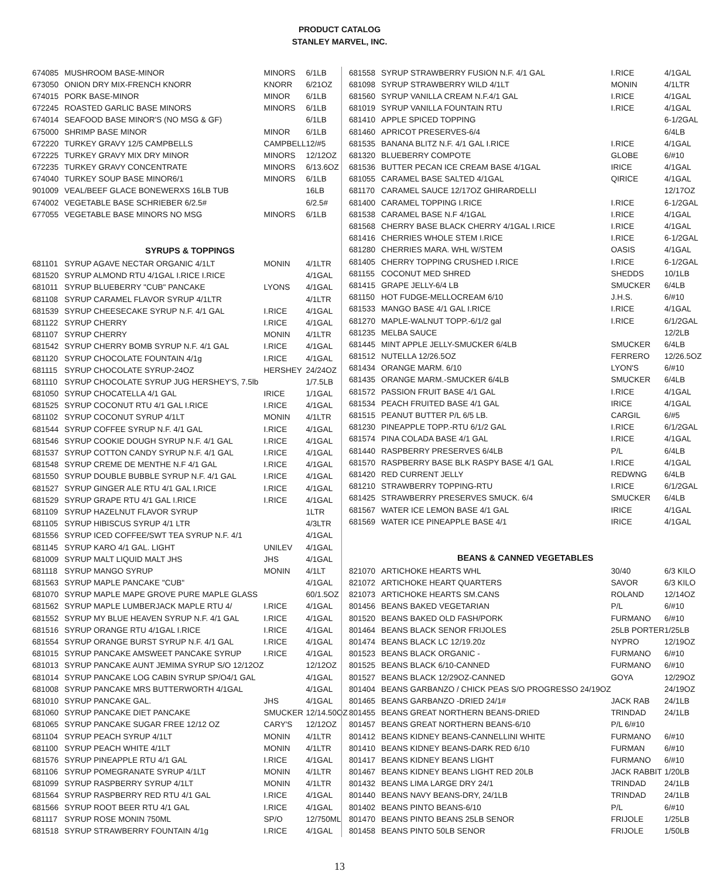PRODUCT CATALOG
STANLEY MARVEL, INC.
| 674085 | MUSHROOM BASE-MINOR | MINORS | 6/1LB |
| 673050 | ONION DRY MIX-FRENCH KNORR | KNORR | 6/21OZ |
| 674015 | PORK BASE-MINOR | MINOR | 6/1LB |
| 672245 | ROASTED GARLIC BASE MINORS | MINORS | 6/1LB |
| 674014 | SEAFOOD BASE MINOR'S (NO MSG & GF) | | 6/1LB |
| 675000 | SHRIMP BASE MINOR | MINOR | 6/1LB |
| 672220 | TURKEY GRAVY 12/5 CAMPBELLS | CAMPBELL | 12/#5 |
| 672225 | TURKEY GRAVY MIX DRY MINOR | MINORS | 12/12OZ |
| 672235 | TURKEY GRAVY CONCENTRATE | MINORS | 6/13.6OZ |
| 674040 | TURKEY SOUP BASE MINOR6/1 | MINORS | 6/1LB |
| 901009 | VEAL/BEEF GLACE BONEWERXS 16LB TUB | | 16LB |
| 674002 | VEGETABLE BASE SCHRIEBER 6/2.5# | | 6/2.5# |
| 677055 | VEGETABLE BASE MINORS NO MSG | MINORS | 6/1LB |
| SYRUPS & TOPPINGS | | | |
| 681101 | SYRUP AGAVE NECTAR ORGANIC 4/1LT | MONIN | 4/1LTR |
| 681520 | SYRUP ALMOND RTU 4/1GAL I.RICE I.RICE | | 4/1GAL |
| 681011 | SYRUP BLUEBERRY "CUB" PANCAKE | LYONS | 4/1GAL |
| 681108 | SYRUP CARAMEL FLAVOR SYRUP 4/1LTR | | 4/1LTR |
| 681539 | SYRUP CHEESECAKE SYRUP N.F. 4/1 GAL | I.RICE | 4/1GAL |
| 681122 | SYRUP CHERRY | I.RICE | 4/1GAL |
| 681107 | SYRUP CHERRY | MONIN | 4/1LTR |
| 681542 | SYRUP CHERRY BOMB SYRUP N.F. 4/1 GAL | I.RICE | 4/1GAL |
| 681120 | SYRUP CHOCOLATE FOUNTAIN 4/1g | I.RICE | 4/1GAL |
| 681115 | SYRUP CHOCOLATE SYRUP-24OZ | HERSHEY | 24/24OZ |
| 681110 | SYRUP CHOCOLATE SYRUP JUG HERSHEY'S, 7.5lb | | 1/7.5LB |
| 681050 | SYRUP CHOCATELLA 4/1 GAL | IRICE | 1/1GAL |
| 681525 | SYRUP COCONUT RTU 4/1 GAL I.RICE | I.RICE | 4/1GAL |
| 681102 | SYRUP COCONUT SYRUP 4/1LT | MONIN | 4/1LTR |
| 681544 | SYRUP COFFEE SYRUP N.F. 4/1 GAL | I.RICE | 4/1GAL |
| 681546 | SYRUP COOKIE DOUGH SYRUP N.F. 4/1 GAL | I.RICE | 4/1GAL |
| 681537 | SYRUP COTTON CANDY SYRUP N.F. 4/1 GAL | I.RICE | 4/1GAL |
| 681548 | SYRUP CREME DE MENTHE N.F 4/1 GAL | I.RICE | 4/1GAL |
| 681550 | SYRUP DOUBLE BUBBLE SYRUP N.F. 4/1 GAL | I.RICE | 4/1GAL |
| 681527 | SYRUP GINGER ALE RTU 4/1 GAL I.RICE | I.RICE | 4/1GAL |
| 681529 | SYRUP GRAPE RTU 4/1 GAL I.RICE | I.RICE | 4/1GAL |
| 681109 | SYRUP HAZELNUT FLAVOR SYRUP | | 1LTR |
| 681105 | SYRUP HIBISCUS SYRUP 4/1 LTR | | 4/3LTR |
| 681556 | SYRUP ICED COFFEE/SWT TEA SYRUP N.F. 4/1 | | 4/1GAL |
| 681145 | SYRUP KARO 4/1 GAL. LIGHT | UNILEV | 4/1GAL |
| 681009 | SYRUP MALT LIQUID MALT JHS | JHS | 4/1GAL |
| 681118 | SYRUP MANGO SYRUP | MONIN | 4/1LT |
| 681563 | SYRUP MAPLE PANCAKE "CUB" | | 4/1GAL |
| 681070 | SYRUP MAPLE MAPE GROVE PURE MAPLE GLASS | | 60/1.5OZ |
| 681562 | SYRUP MAPLE LUMBERJACK MAPLE RTU 4/ | I.RICE | 4/1GAL |
| 681552 | SYRUP MY BLUE HEAVEN SYRUP N.F. 4/1 GAL | I.RICE | 4/1GAL |
| 681516 | SYRUP ORANGE RTU 4/1GAL I.RICE | I.RICE | 4/1GAL |
| 681554 | SYRUP ORANGE BURST SYRUP N.F. 4/1 GAL | I.RICE | 4/1GAL |
| 681015 | SYRUP PANCAKE AMSWEET PANCAKE SYRUP | I.RICE | 4/1GAL |
| 681013 | SYRUP PANCAKE AUNT JEMIMA SYRUP S/O 12/12OZ | | 12/12OZ |
| 681014 | SYRUP PANCAKE LOG CABIN SYRUP SP/O4/1 GAL | | 4/1GAL |
| 681008 | SYRUP PANCAKE MRS BUTTERWORTH 4/1GAL | | 4/1GAL |
| 681010 | SYRUP PANCAKE GAL. | JHS | 4/1GAL |
| 681060 | SYRUP PANCAKE DIET PANCAKE | SMUCKER | 12/14.50OZ |
| 681065 | SYRUP PANCAKE SUGAR FREE 12/12 OZ | CARY'S | 12/12OZ |
| 681104 | SYRUP PEACH SYRUP 4/1LT | MONIN | 4/1LTR |
| 681100 | SYRUP PEACH WHITE 4/1LT | MONIN | 4/1LTR |
| 681576 | SYRUP PINEAPPLE RTU 4/1 GAL | I.RICE | 4/1GAL |
| 681106 | SYRUP POMEGRANATE SYRUP 4/1LT | MONIN | 4/1LTR |
| 681099 | SYRUP RASPBERRY SYRUP 4/1LT | MONIN | 4/1LTR |
| 681564 | SYRUP RASPBERRY RED RTU 4/1 GAL | I.RICE | 4/1GAL |
| 681566 | SYRUP ROOT BEER RTU 4/1 GAL | I.RICE | 4/1GAL |
| 681117 | SYRUP ROSE MONIN 750ML | SP/O | 12/750ML |
| 681518 | SYRUP STRAWBERRY FOUNTAIN 4/1g | I.RICE | 4/1GAL |
| 681558 | SYRUP STRAWBERRY FUSION N.F. 4/1 GAL | I.RICE | 4/1GAL |
| 681098 | SYRUP STRAWBERRY WILD 4/1LT | MONIN | 4/1LTR |
| 681560 | SYRUP VANILLA CREAM N.F.4/1 GAL | I.RICE | 4/1GAL |
| 681019 | SYRUP VANILLA FOUNTAIN RTU | I.RICE | 4/1GAL |
| 681410 | APPLE SPICED TOPPING | | 6-1/2GAL |
| 681460 | APRICOT PRESERVES-6/4 | | 6/4LB |
| 681535 | BANANA BLITZ N.F. 4/1 GAL I.RICE | I.RICE | 4/1GAL |
| 681320 | BLUEBERRY COMPOTE | GLOBE | 6/#10 |
| 681536 | BUTTER PECAN ICE CREAM BASE 4/1GAL | IRICE | 4/1GAL |
| 681055 | CARAMEL BASE SALTED 4/1GAL | QIRICE | 4/1GAL |
| 681170 | CARAMEL SAUCE 12/17OZ GHIRARDELLI | | 12/17OZ |
| 681400 | CARAMEL TOPPING I.RICE | I.RICE | 6-1/2GAL |
| 681538 | CARAMEL BASE N.F 4/1GAL | I.RICE | 4/1GAL |
| 681568 | CHERRY BASE BLACK CHERRY 4/1GAL I.RICE | I.RICE | 4/1GAL |
| 681416 | CHERRIES WHOLE STEM I.RICE | I.RICE | 6-1/2GAL |
| 681280 | CHERRIES MARA. WHL W/STEM | OASIS | 4/1GAL |
| 681405 | CHERRY TOPPING CRUSHED I.RICE | I.RICE | 6-1/2GAL |
| 681155 | COCONUT MED SHRED | SHEDDS | 10/1LB |
| 681415 | GRAPE JELLY-6/4 LB | SMUCKER | 6/4LB |
| 681150 | HOT FUDGE-MELLOCREAM 6/10 | J.H.S. | 6/#10 |
| 681533 | MANGO BASE 4/1 GAL I.RICE | I.RICE | 4/1GAL |
| 681270 | MAPLE-WALNUT TOPP.-6/1/2 gal | I.RICE | 6/1/2GAL |
| 681235 | MELBA SAUCE | | 12/2LB |
| 681445 | MINT APPLE JELLY-SMUCKER 6/4LB | SMUCKER | 6/4LB |
| 681512 | NUTELLA 12/26.5OZ | FERRERO | 12/26.5OZ |
| 681434 | ORANGE MARM. 6/10 | LYON'S | 6/#10 |
| 681435 | ORANGE MARM.-SMUCKER 6/4LB | SMUCKER | 6/4LB |
| 681572 | PASSION FRUIT BASE 4/1 GAL | I.RICE | 4/1GAL |
| 681534 | PEACH FRUITED BASE 4/1 GAL | IRICE | 4/1GAL |
| 681515 | PEANUT BUTTER P/L 6/5 LB. | CARGIL | 6/#5 |
| 681230 | PINEAPPLE TOPP.-RTU 6/1/2 GAL | I.RICE | 6/1/2GAL |
| 681574 | PINA COLADA BASE 4/1 GAL | I.RICE | 4/1GAL |
| 681440 | RASPBERRY PRESERVES 6/4LB | P/L | 6/4LB |
| 681570 | RASPBERRY BASE BLK RASPY BASE 4/1 GAL | I.RICE | 4/1GAL |
| 681420 | RED CURRENT JELLY | REDWNG | 6/4LB |
| 681210 | STRAWBERRY TOPPING-RTU | I.RICE | 6/1/2GAL |
| 681425 | STRAWBERRY PRESERVES SMUCK. 6/4 | SMUCKER | 6/4LB |
| 681567 | WATER ICE LEMON BASE 4/1 GAL | IRICE | 4/1GAL |
| 681569 | WATER ICE PINEAPPLE BASE 4/1 | IRICE | 4/1GAL |
| BEANS & CANNED VEGETABLES | | | |
| 821070 | ARTICHOKE HEARTS WHL | 30/40 | 6/3 KILO |
| 821072 | ARTICHOKE HEART QUARTERS | SAVOR | 6/3 KILO |
| 821073 | ARTICHOKE HEARTS SM.CANS | ROLAND | 12/14OZ |
| 801456 | BEANS BAKED VEGETARIAN | P/L | 6/#10 |
| 801520 | BEANS BAKED OLD FASH/PORK | FURMANO | 6/#10 |
| 801464 | BEANS BLACK SENOR FRIJOLES | 25LB PORTER | 1/25LB |
| 801474 | BEANS BLACK LC 12/19.20z | NYPRO | 12/19OZ |
| 801523 | BEANS BLACK ORGANIC - | FURMANO | 6/#10 |
| 801525 | BEANS BLACK 6/10-CANNED | FURMANO | 6/#10 |
| 801527 | BEANS BLACK 12/29OZ-CANNED | GOYA | 12/29OZ |
| 801404 | BEANS GARBANZO / CHICK PEAS S/O PROGRESSO 24/19OZ | | 24/19OZ |
| 801465 | BEANS GARBANZO -DRIED 24/1# | JACK RAB | 24/1LB |
| 801455 | BEANS GREAT NORTHERN BEANS-DRIED | TRINDAD | 24/1LB |
| 801457 | BEANS GREAT NORTHERN BEANS-6/10 | P/L 6/#10 | |
| 801412 | BEANS KIDNEY BEANS-CANNELLINI WHITE | FURMANO | 6/#10 |
| 801410 | BEANS KIDNEY BEANS-DARK RED 6/10 | FURMAN | 6/#10 |
| 801417 | BEANS KIDNEY BEANS LIGHT | FURMANO | 6/#10 |
| 801467 | BEANS KIDNEY BEANS LIGHT RED 20LB | JACK RABBIT | 1/20LB |
| 801432 | BEANS LIMA LARGE DRY 24/1 | TRINDAD | 24/1LB |
| 801440 | BEANS NAVY BEANS-DRY, 24/1LB | TRINDAD | 24/1LB |
| 801402 | BEANS PINTO BEANS-6/10 | P/L | 6/#10 |
| 801470 | BEANS PINTO BEANS 25LB SENOR | FRIJOLE | 1/25LB |
| 801458 | BEANS PINTO 50LB SENOR | FRIJOLE | 1/50LB |
13